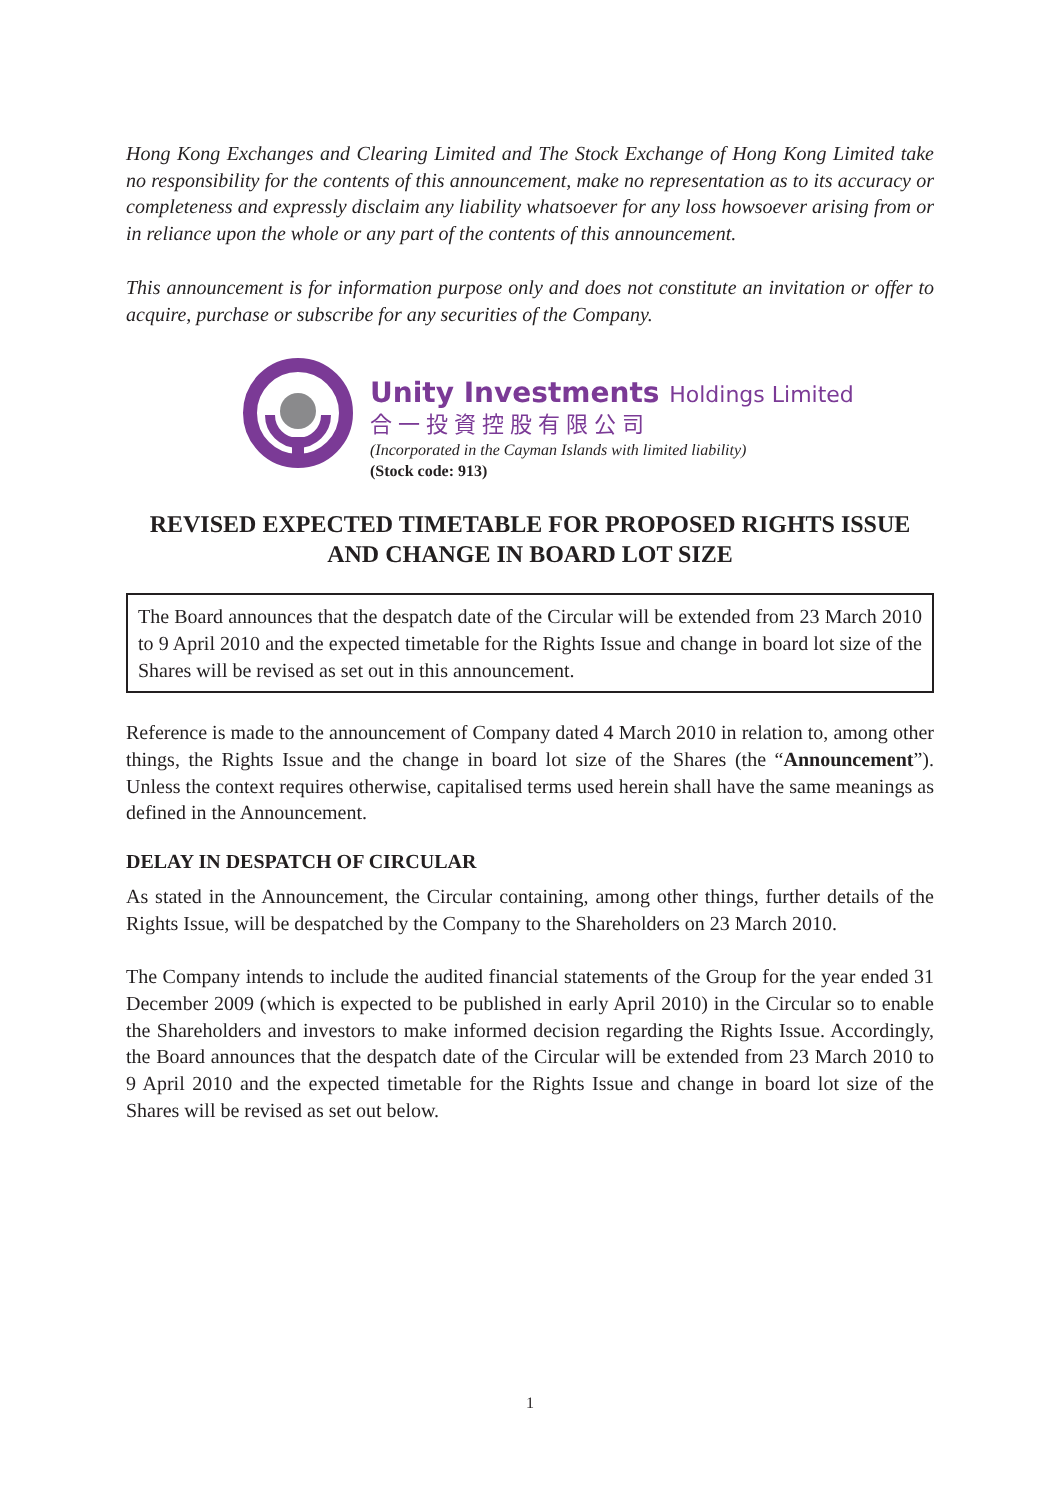Hong Kong Exchanges and Clearing Limited and The Stock Exchange of Hong Kong Limited take no responsibility for the contents of this announcement, make no representation as to its accuracy or completeness and expressly disclaim any liability whatsoever for any loss howsoever arising from or in reliance upon the whole or any part of the contents of this announcement.
This announcement is for information purpose only and does not constitute an invitation or offer to acquire, purchase or subscribe for any securities of the Company.
Unity Investments Holdings Limited
合一投資控股有限公司
(Incorporated in the Cayman Islands with limited liability)
(Stock code: 913)
REVISED EXPECTED TIMETABLE FOR PROPOSED RIGHTS ISSUE AND CHANGE IN BOARD LOT SIZE
The Board announces that the despatch date of the Circular will be extended from 23 March 2010 to 9 April 2010 and the expected timetable for the Rights Issue and change in board lot size of the Shares will be revised as set out in this announcement.
Reference is made to the announcement of Company dated 4 March 2010 in relation to, among other things, the Rights Issue and the change in board lot size of the Shares (the “Announcement”). Unless the context requires otherwise, capitalised terms used herein shall have the same meanings as defined in the Announcement.
DELAY IN DESPATCH OF CIRCULAR
As stated in the Announcement, the Circular containing, among other things, further details of the Rights Issue, will be despatched by the Company to the Shareholders on 23 March 2010.
The Company intends to include the audited financial statements of the Group for the year ended 31 December 2009 (which is expected to be published in early April 2010) in the Circular so to enable the Shareholders and investors to make informed decision regarding the Rights Issue. Accordingly, the Board announces that the despatch date of the Circular will be extended from 23 March 2010 to 9 April 2010 and the expected timetable for the Rights Issue and change in board lot size of the Shares will be revised as set out below.
1